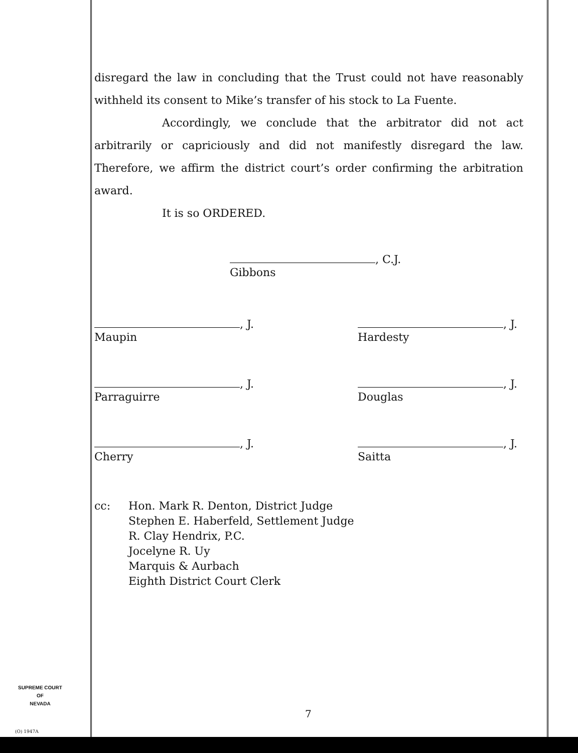disregard the law in concluding that the Trust could not have reasonably withheld its consent to Mike’s transfer of his stock to La Fuente.
Accordingly, we conclude that the arbitrator did not act arbitrarily or capriciously and did not manifestly disregard the law. Therefore, we affirm the district court’s order confirming the arbitration award.
It is so ORDERED.
, C.J.
Gibbons
, J.
Maupin
, J.
Hardesty
, J.
Parraguirre
, J.
Douglas
, J.
Cherry
, J.
Saitta
cc: Hon. Mark R. Denton, District Judge
Stephen E. Haberfeld, Settlement Judge
R. Clay Hendrix, P.C.
Jocelyne R. Uy
Marquis & Aurbach
Eighth District Court Clerk
SUPREME COURT
OF
NEVADA
(O) 1947A
7